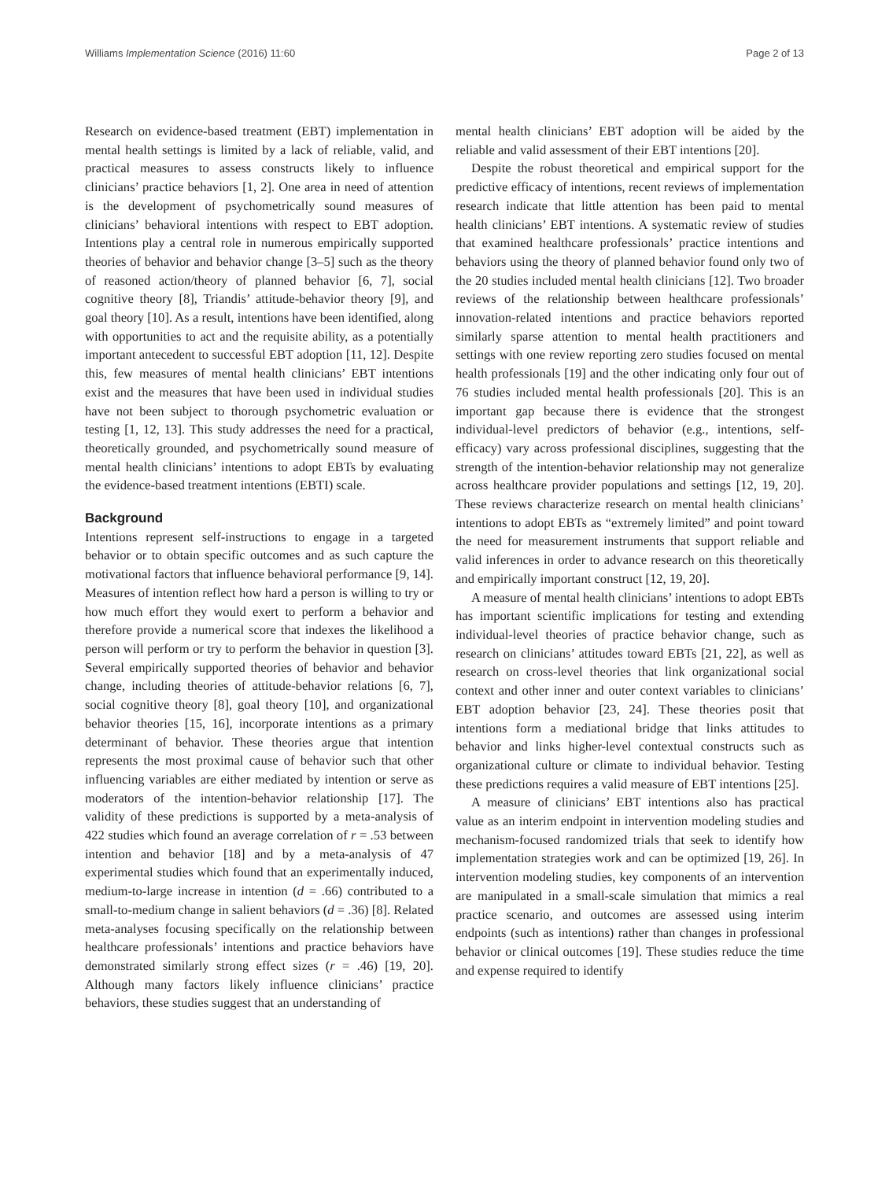Williams Implementation Science (2016) 11:60 Page 2 of 13
Research on evidence-based treatment (EBT) implementation in mental health settings is limited by a lack of reliable, valid, and practical measures to assess constructs likely to influence clinicians’ practice behaviors [1, 2]. One area in need of attention is the development of psychometrically sound measures of clinicians’ behavioral intentions with respect to EBT adoption. Intentions play a central role in numerous empirically supported theories of behavior and behavior change [3–5] such as the theory of reasoned action/theory of planned behavior [6, 7], social cognitive theory [8], Triandis’ attitude-behavior theory [9], and goal theory [10]. As a result, intentions have been identified, along with opportunities to act and the requisite ability, as a potentially important antecedent to successful EBT adoption [11, 12]. Despite this, few measures of mental health clinicians’ EBT intentions exist and the measures that have been used in individual studies have not been subject to thorough psychometric evaluation or testing [1, 12, 13]. This study addresses the need for a practical, theoretically grounded, and psychometrically sound measure of mental health clinicians’ intentions to adopt EBTs by evaluating the evidence-based treatment intentions (EBTI) scale.
Background
Intentions represent self-instructions to engage in a targeted behavior or to obtain specific outcomes and as such capture the motivational factors that influence behavioral performance [9, 14]. Measures of intention reflect how hard a person is willing to try or how much effort they would exert to perform a behavior and therefore provide a numerical score that indexes the likelihood a person will perform or try to perform the behavior in question [3]. Several empirically supported theories of behavior and behavior change, including theories of attitude-behavior relations [6, 7], social cognitive theory [8], goal theory [10], and organizational behavior theories [15, 16], incorporate intentions as a primary determinant of behavior. These theories argue that intention represents the most proximal cause of behavior such that other influencing variables are either mediated by intention or serve as moderators of the intention-behavior relationship [17]. The validity of these predictions is supported by a meta-analysis of 422 studies which found an average correlation of r = .53 between intention and behavior [18] and by a meta-analysis of 47 experimental studies which found that an experimentally induced, medium-to-large increase in intention (d = .66) contributed to a small-to-medium change in salient behaviors (d = .36) [8]. Related meta-analyses focusing specifically on the relationship between healthcare professionals’ intentions and practice behaviors have demonstrated similarly strong effect sizes (r = .46) [19, 20]. Although many factors likely influence clinicians’ practice behaviors, these studies suggest that an understanding of
mental health clinicians’ EBT adoption will be aided by the reliable and valid assessment of their EBT intentions [20].
Despite the robust theoretical and empirical support for the predictive efficacy of intentions, recent reviews of implementation research indicate that little attention has been paid to mental health clinicians’ EBT intentions. A systematic review of studies that examined healthcare professionals’ practice intentions and behaviors using the theory of planned behavior found only two of the 20 studies included mental health clinicians [12]. Two broader reviews of the relationship between healthcare professionals’ innovation-related intentions and practice behaviors reported similarly sparse attention to mental health practitioners and settings with one review reporting zero studies focused on mental health professionals [19] and the other indicating only four out of 76 studies included mental health professionals [20]. This is an important gap because there is evidence that the strongest individual-level predictors of behavior (e.g., intentions, self-efficacy) vary across professional disciplines, suggesting that the strength of the intention-behavior relationship may not generalize across healthcare provider populations and settings [12, 19, 20]. These reviews characterize research on mental health clinicians’ intentions to adopt EBTs as “extremely limited” and point toward the need for measurement instruments that support reliable and valid inferences in order to advance research on this theoretically and empirically important construct [12, 19, 20].
A measure of mental health clinicians’ intentions to adopt EBTs has important scientific implications for testing and extending individual-level theories of practice behavior change, such as research on clinicians’ attitudes toward EBTs [21, 22], as well as research on cross-level theories that link organizational social context and other inner and outer context variables to clinicians’ EBT adoption behavior [23, 24]. These theories posit that intentions form a mediational bridge that links attitudes to behavior and links higher-level contextual constructs such as organizational culture or climate to individual behavior. Testing these predictions requires a valid measure of EBT intentions [25].
A measure of clinicians’ EBT intentions also has practical value as an interim endpoint in intervention modeling studies and mechanism-focused randomized trials that seek to identify how implementation strategies work and can be optimized [19, 26]. In intervention modeling studies, key components of an intervention are manipulated in a small-scale simulation that mimics a real practice scenario, and outcomes are assessed using interim endpoints (such as intentions) rather than changes in professional behavior or clinical outcomes [19]. These studies reduce the time and expense required to identify